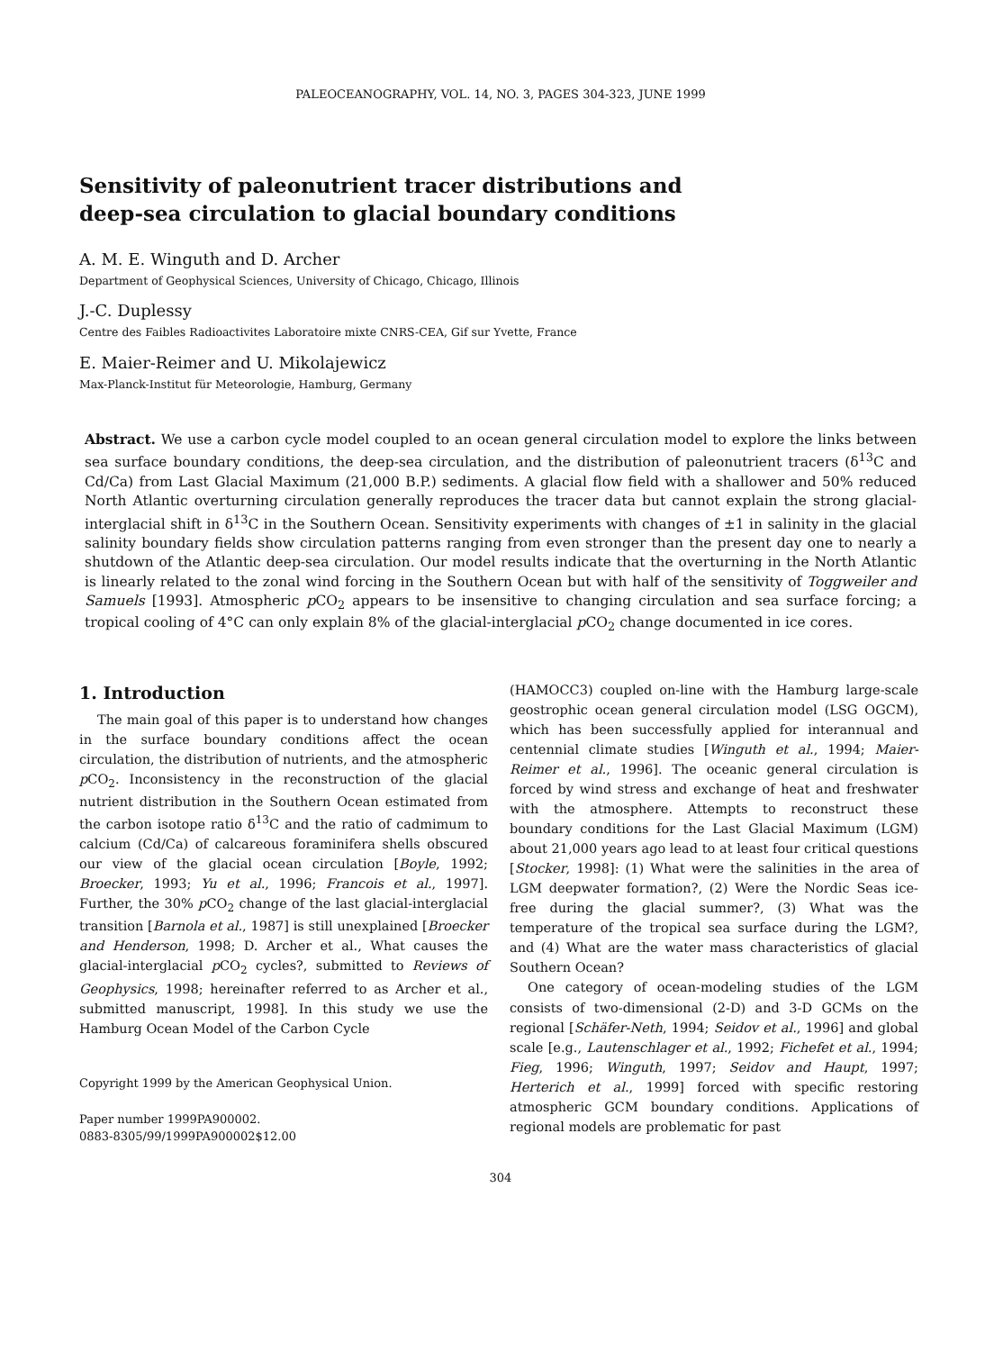PALEOCEANOGRAPHY, VOL. 14, NO. 3, PAGES 304-323, JUNE 1999
Sensitivity of paleonutrient tracer distributions and
deep-sea circulation to glacial boundary conditions
A. M. E. Winguth and D. Archer
Department of Geophysical Sciences, University of Chicago, Chicago, Illinois
J.-C. Duplessy
Centre des Faibles Radioactivites Laboratoire mixte CNRS-CEA, Gif sur Yvette, France
E. Maier-Reimer and U. Mikolajewicz
Max-Planck-Institut für Meteorologie, Hamburg, Germany
Abstract. We use a carbon cycle model coupled to an ocean general circulation model to explore the links between sea surface boundary conditions, the deep-sea circulation, and the distribution of paleonutrient tracers (δ<sup>13</sup>C and Cd/Ca) from Last Glacial Maximum (21,000 B.P.) sediments. A glacial flow field with a shallower and 50% reduced North Atlantic overturning circulation generally reproduces the tracer data but cannot explain the strong glacial-interglacial shift in δ<sup>13</sup>C in the Southern Ocean. Sensitivity experiments with changes of ±1 in salinity in the glacial salinity boundary fields show circulation patterns ranging from even stronger than the present day one to nearly a shutdown of the Atlantic deep-sea circulation. Our model results indicate that the overturning in the North Atlantic is linearly related to the zonal wind forcing in the Southern Ocean but with half of the sensitivity of Toggweiler and Samuels [1993]. Atmospheric p CO<sub>2</sub> appears to be insensitive to changing circulation and sea surface forcing; a tropical cooling of 4°C can only explain 8% of the glacial-interglacial p CO<sub>2</sub> change documented in ice cores.
1. Introduction
The main goal of this paper is to understand how changes in the surface boundary conditions affect the ocean circulation, the distribution of nutrients, and the atmospheric p CO<sub>2</sub>. Inconsistency in the reconstruction of the glacial nutrient distribution in the Southern Ocean estimated from the carbon isotope ratio δ<sup>13</sup>C and the ratio of cadmimum to calcium (Cd/Ca) of calcareous foraminifera shells obscured our view of the glacial ocean circulation [Boyle, 1992; Broecker, 1993; Yu et al., 1996; Francois et al., 1997]. Further, the 30% p CO<sub>2</sub> change of the last glacial-interglacial transition [Barnola et al., 1987] is still unexplained [Broecker and Henderson, 1998; D. Archer et al., What causes the glacial-interglacial p CO<sub>2</sub> cycles?, submitted to Reviews of Geophysics, 1998; hereinafter referred to as Archer et al., submitted manuscript, 1998]. In this study we use the Hamburg Ocean Model of the Carbon Cycle
Copyright 1999 by the American Geophysical Union.
Paper number 1999PA900002.
0883-8305/99/1999PA900002$12.00
(HAMOCC3) coupled on-line with the Hamburg large-scale geostrophic ocean general circulation model (LSG OGCM), which has been successfully applied for interannual and centennial climate studies [Winguth et al., 1994; Maier-Reimer et al., 1996]. The oceanic general circulation is forced by wind stress and exchange of heat and freshwater with the atmosphere. Attempts to reconstruct these boundary conditions for the Last Glacial Maximum (LGM) about 21,000 years ago lead to at least four critical questions [Stocker, 1998]: (1) What were the salinities in the area of LGM deepwater formation?, (2) Were the Nordic Seas ice-free during the glacial summer?, (3) What was the temperature of the tropical sea surface during the LGM?, and (4) What are the water mass characteristics of glacial Southern Ocean?
One category of ocean-modeling studies of the LGM consists of two-dimensional (2-D) and 3-D GCMs on the regional [Schäfer-Neth, 1994; Seidov et al., 1996] and global scale [e.g., Lautenschlager et al., 1992; Fichefet et al., 1994; Fieg, 1996; Winguth, 1997; Seidov and Haupt, 1997; Herterich et al., 1999] forced with specific restoring atmospheric GCM boundary conditions. Applications of regional models are problematic for past
304